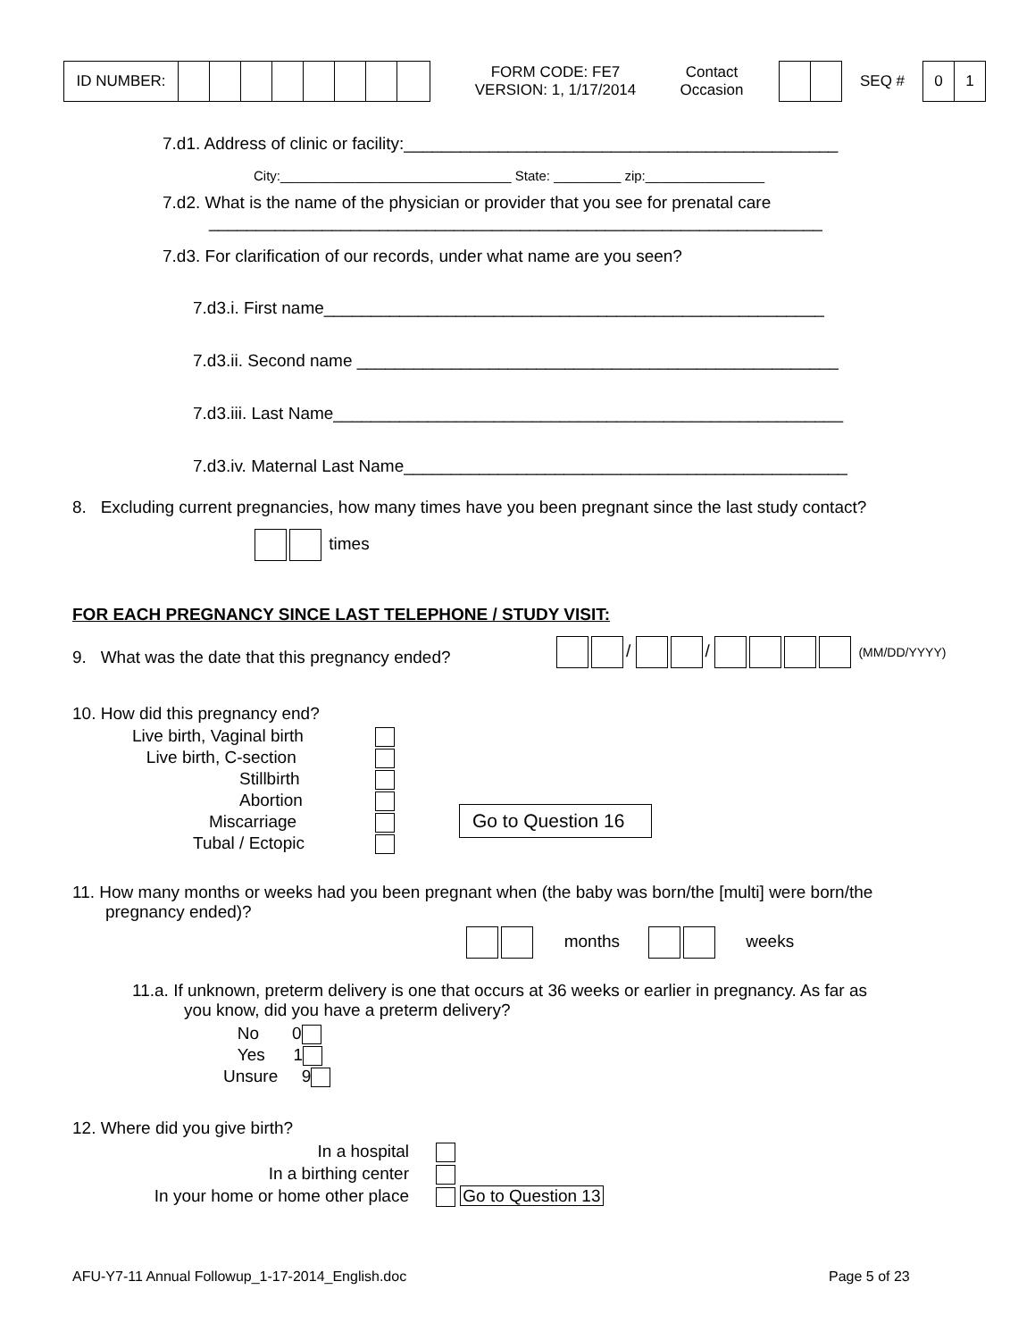| ID NUMBER: | | | | | | | | |
FORM CODE: FE7
VERSION: 1, 1/17/2014
Contact
Occasion
SEQ #
| 0 | 1 |
7.d1. Address of clinic or facility:______________________________________________
City:_______________________________ State: _________ zip:________________
7.d2. What is the name of the physician or provider that you see for prenatal care
_________________________________________________________________
7.d3. For clarification of our records, under what name are you seen?
7.d3.i. First name_____________________________________________________
7.d3.ii. Second name ___________________________________________________
7.d3.iii. Last Name______________________________________________________
7.d3.iv. Maternal Last Name_______________________________________________
8. Excluding current pregnancies, how many times have you been pregnant since the last study contact?
times
FOR EACH PREGNANCY SINCE LAST TELEPHONE / STUDY VISIT:
9. What was the date that this pregnancy ended?
/ / (MM/DD/YYYY)
10. How did this pregnancy end?
Live birth, Vaginal birth
Live birth, C-section
Stillbirth
Abortion
Miscarriage
Tubal / Ectopic
Go to Question 16
11. How many months or weeks had you been pregnant when (the baby was born/the [multi] were born/the
pregnancy ended)?
months weeks
11.a. If unknown, preterm delivery is one that occurs at 36 weeks or earlier in pregnancy. As far as
you know, did you have a preterm delivery?
No 0
Yes 1
Unsure 9
12. Where did you give birth?
In a hospital
In a birthing center
In your home or home other place
Go to Question 13
AFU-Y7-11 Annual Followup_1-17-2014_English.doc Page 5 of 23